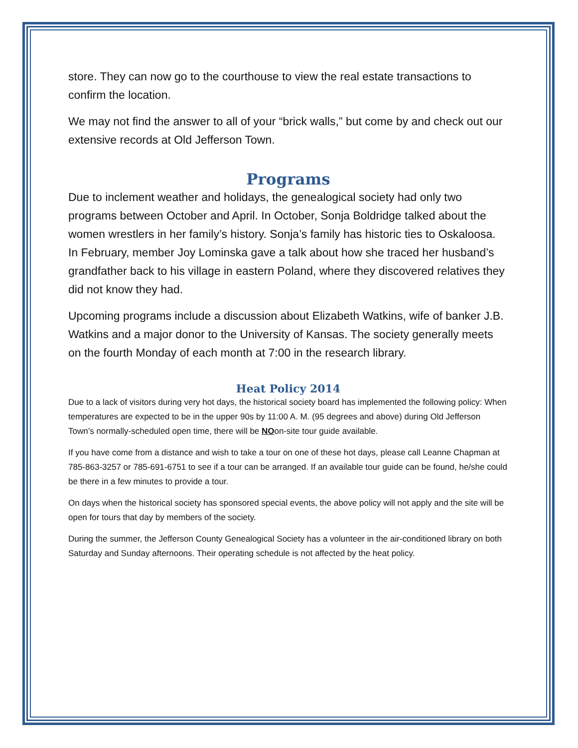store. They can now go to the courthouse to view the real estate transactions to confirm the location.
We may not find the answer to all of your “brick walls,” but come by and check out our extensive records at Old Jefferson Town.
Programs
Due to inclement weather and holidays, the genealogical society had only two programs between October and April. In October, Sonja Boldridge talked about the women wrestlers in her family’s history. Sonja’s family has historic ties to Oskaloosa. In February, member Joy Lominska gave a talk about how she traced her husband’s grandfather back to his village in eastern Poland, where they discovered relatives they did not know they had.
Upcoming programs include a discussion about Elizabeth Watkins, wife of banker J.B. Watkins and a major donor to the University of Kansas. The society generally meets on the fourth Monday of each month at 7:00 in the research library.
Heat Policy 2014
Due to a lack of visitors during very hot days, the historical society board has implemented the following policy: When temperatures are expected to be in the upper 90s by 11:00 A. M. (95 degrees and above) during Old Jefferson Town’s normally-scheduled open time, there will be NOon-site tour guide available.
If you have come from a distance and wish to take a tour on one of these hot days, please call Leanne Chapman at 785-863-3257 or 785-691-6751 to see if a tour can be arranged. If an available tour guide can be found, he/she could be there in a few minutes to provide a tour.
On days when the historical society has sponsored special events, the above policy will not apply and the site will be open for tours that day by members of the society.
During the summer, the Jefferson County Genealogical Society has a volunteer in the air-conditioned library on both Saturday and Sunday afternoons. Their operating schedule is not affected by the heat policy.